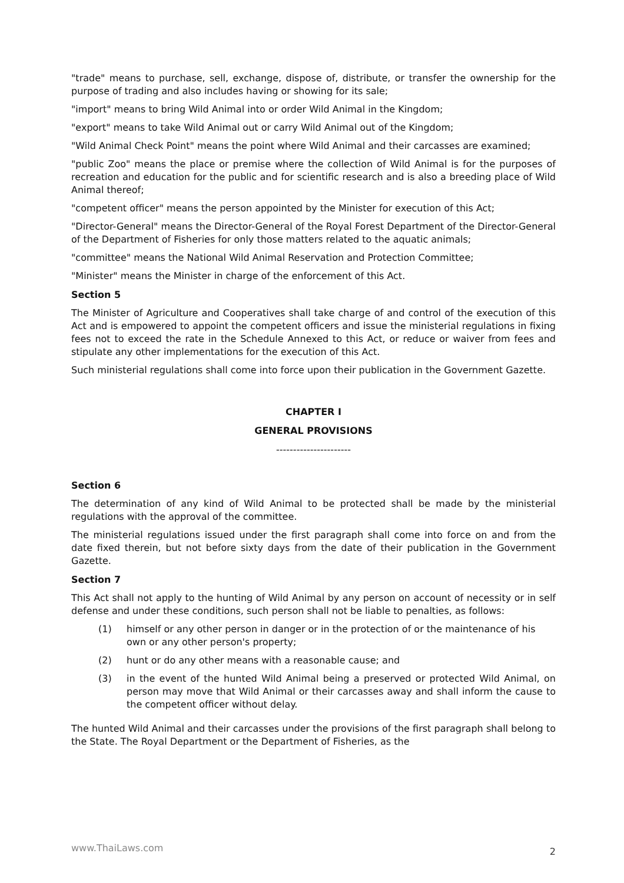"trade" means to purchase, sell, exchange, dispose of, distribute, or transfer the ownership for the purpose of trading and also includes having or showing for its sale;
"import" means to bring Wild Animal into or order Wild Animal in the Kingdom;
"export" means to take Wild Animal out or carry Wild Animal out of the Kingdom;
"Wild Animal Check Point" means the point where Wild Animal and their carcasses are examined;
"public Zoo" means the place or premise where the collection of Wild Animal is for the purposes of recreation and education for the public and for scientific research and is also a breeding place of Wild Animal thereof;
"competent officer" means the person appointed by the Minister for execution of this Act;
"Director-General" means the Director-General of the Royal Forest Department of the Director-General of the Department of Fisheries for only those matters related to the aquatic animals;
"committee" means the National Wild Animal Reservation and Protection Committee;
"Minister" means the Minister in charge of the enforcement of this Act.
Section 5
The Minister of Agriculture and Cooperatives shall take charge of and control of the execution of this Act and is empowered to appoint the competent officers and issue the ministerial regulations in fixing fees not to exceed the rate in the Schedule Annexed to this Act, or reduce or waiver from fees and stipulate any other implementations for the execution of this Act.
Such ministerial regulations shall come into force upon their publication in the Government Gazette.
CHAPTER I
GENERAL PROVISIONS
----------------------
Section 6
The determination of any kind of Wild Animal to be protected shall be made by the ministerial regulations with the approval of the committee.
The ministerial regulations issued under the first paragraph shall come into force on and from the date fixed therein, but not before sixty days from the date of their publication in the Government Gazette.
Section 7
This Act shall not apply to the hunting of Wild Animal by any person on account of necessity or in self defense and under these conditions, such person shall not be liable to penalties, as follows:
(1) himself or any other person in danger or in the protection of or the maintenance of his own or any other person's property;
(2) hunt or do any other means with a reasonable cause; and
(3) in the event of the hunted Wild Animal being a preserved or protected Wild Animal, on person may move that Wild Animal or their carcasses away and shall inform the cause to the competent officer without delay.
The hunted Wild Animal and their carcasses under the provisions of the first paragraph shall belong to the State. The Royal Department or the Department of Fisheries, as the
www.ThaiLaws.com 2